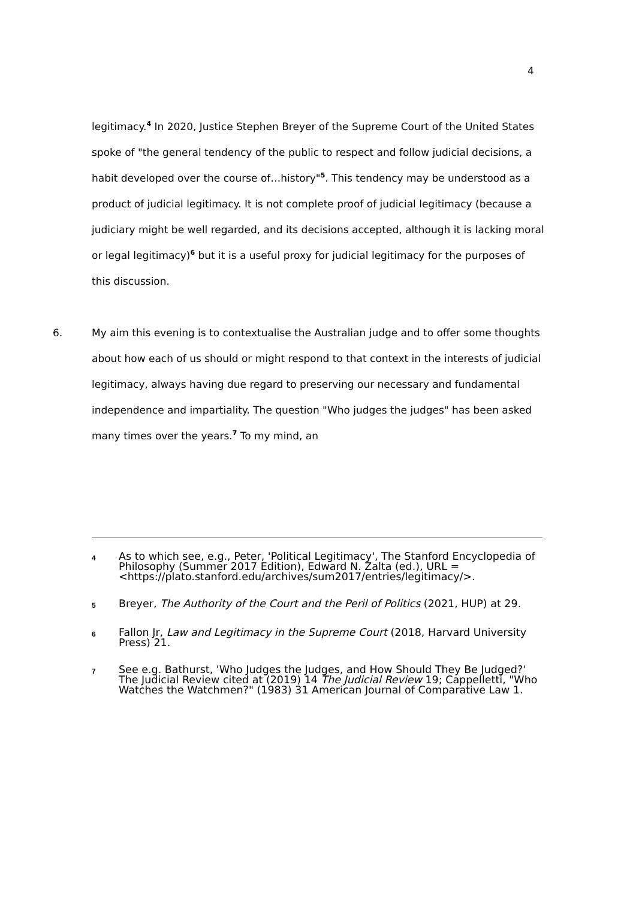4
legitimacy.<sup>4</sup> In 2020, Justice Stephen Breyer of the Supreme Court of the United States spoke of "the general tendency of the public to respect and follow judicial decisions, a habit developed over the course of…history"<sup>5</sup>. This tendency may be understood as a product of judicial legitimacy. It is not complete proof of judicial legitimacy (because a judiciary might be well regarded, and its decisions accepted, although it is lacking moral or legal legitimacy)<sup>6</sup> but it is a useful proxy for judicial legitimacy for the purposes of this discussion.
6. My aim this evening is to contextualise the Australian judge and to offer some thoughts about how each of us should or might respond to that context in the interests of judicial legitimacy, always having due regard to preserving our necessary and fundamental independence and impartiality. The question "Who judges the judges" has been asked many times over the years.<sup>7</sup> To my mind, an
4
As to which see, e.g., Peter, 'Political Legitimacy', The Stanford Encyclopedia of Philosophy (Summer 2017 Edition), Edward N. Zalta (ed.), URL = <https://plato.stanford.edu/archives/sum2017/entries/legitimacy/>.
5
Breyer, The Authority of the Court and the Peril of Politics (2021, HUP) at 29.
6
Fallon Jr, Law and Legitimacy in the Supreme Court (2018, Harvard University Press) 21.
7
See e.g. Bathurst, 'Who Judges the Judges, and How Should They Be Judged?' The Judicial Review cited at (2019) 14 The Judicial Review 19; Cappelletti, "Who Watches the Watchmen?" (1983) 31 American Journal of Comparative Law 1.